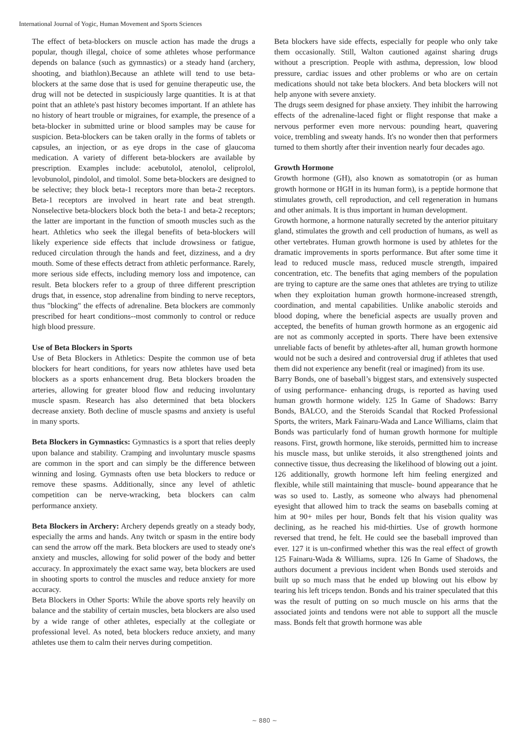International Journal of Yogic, Human Movement and Sports Sciences
The effect of beta-blockers on muscle action has made the drugs a popular, though illegal, choice of some athletes whose performance depends on balance (such as gymnastics) or a steady hand (archery, shooting, and biathlon).Because an athlete will tend to use beta-blockers at the same dose that is used for genuine therapeutic use, the drug will not be detected in suspiciously large quantities. It is at that point that an athlete's past history becomes important. If an athlete has no history of heart trouble or migraines, for example, the presence of a beta-blocker in submitted urine or blood samples may be cause for suspicion. Beta-blockers can be taken orally in the forms of tablets or capsules, an injection, or as eye drops in the case of glaucoma medication. A variety of different beta-blockers are available by prescription. Examples include: acebutolol, atenolol, celiprolol, levobunolol, pindolol, and timolol. Some beta-blockers are designed to be selective; they block beta-1 receptors more than beta-2 receptors. Beta-1 receptors are involved in heart rate and beat strength. Nonselective beta-blockers block both the beta-1 and beta-2 receptors; the latter are important in the function of smooth muscles such as the heart. Athletics who seek the illegal benefits of beta-blockers will likely experience side effects that include drowsiness or fatigue, reduced circulation through the hands and feet, dizziness, and a dry mouth. Some of these effects detract from athletic performance. Rarely, more serious side effects, including memory loss and impotence, can result. Beta blockers refer to a group of three different prescription drugs that, in essence, stop adrenaline from binding to nerve receptors, thus "blocking" the effects of adrenaline. Beta blockers are commonly prescribed for heart conditions--most commonly to control or reduce high blood pressure.
Use of Beta Blockers in Sports
Use of Beta Blockers in Athletics: Despite the common use of beta blockers for heart conditions, for years now athletes have used beta blockers as a sports enhancement drug. Beta blockers broaden the arteries, allowing for greater blood flow and reducing involuntary muscle spasm. Research has also determined that beta blockers decrease anxiety. Both decline of muscle spasms and anxiety is useful in many sports.
Beta Blockers in Gymnastics: Gymnastics is a sport that relies deeply upon balance and stability. Cramping and involuntary muscle spasms are common in the sport and can simply be the difference between winning and losing. Gymnasts often use beta blockers to reduce or remove these spasms. Additionally, since any level of athletic competition can be nerve-wracking, beta blockers can calm performance anxiety.
Beta Blockers in Archery: Archery depends greatly on a steady body, especially the arms and hands. Any twitch or spasm in the entire body can send the arrow off the mark. Beta blockers are used to steady one's anxiety and muscles, allowing for solid power of the body and better accuracy. In approximately the exact same way, beta blockers are used in shooting sports to control the muscles and reduce anxiety for more accuracy.
Beta Blockers in Other Sports: While the above sports rely heavily on balance and the stability of certain muscles, beta blockers are also used by a wide range of other athletes, especially at the collegiate or professional level. As noted, beta blockers reduce anxiety, and many athletes use them to calm their nerves during competition.
Beta blockers have side effects, especially for people who only take them occasionally. Still, Walton cautioned against sharing drugs without a prescription. People with asthma, depression, low blood pressure, cardiac issues and other problems or who are on certain medications should not take beta blockers. And beta blockers will not help anyone with severe anxiety.
The drugs seem designed for phase anxiety. They inhibit the harrowing effects of the adrenaline-laced fight or flight response that make a nervous performer even more nervous: pounding heart, quavering voice, trembling and sweaty hands. It's no wonder then that performers turned to them shortly after their invention nearly four decades ago.
Growth Hormone
Growth hormone (GH), also known as somatotropin (or as human growth hormone or HGH in its human form), is a peptide hormone that stimulates growth, cell reproduction, and cell regeneration in humans and other animals. It is thus important in human development.
Growth hormone, a hormone naturally secreted by the anterior pituitary gland, stimulates the growth and cell production of humans, as well as other vertebrates. Human growth hormone is used by athletes for the dramatic improvements in sports performance. But after some time it lead to reduced muscle mass, reduced muscle strength, impaired concentration, etc. The benefits that aging members of the population are trying to capture are the same ones that athletes are trying to utilize when they exploitation human growth hormone-increased strength, coordination, and mental capabilities. Unlike anabolic steroids and blood doping, where the beneficial aspects are usually proven and accepted, the benefits of human growth hormone as an ergogenic aid are not as commonly accepted in sports. There have been extensive unreliable facts of benefit by athletes-after all, human growth hormone would not be such a desired and controversial drug if athletes that used them did not experience any benefit (real or imagined) from its use.
Barry Bonds, one of baseball’s biggest stars, and extensively suspected of using performance- enhancing drugs, is reported as having used human growth hormone widely. 125 In Game of Shadows: Barry Bonds, BALCO, and the Steroids Scandal that Rocked Professional Sports, the writers, Mark Fainaru-Wada and Lance Williams, claim that Bonds was particularly fond of human growth hormone for multiple reasons. First, growth hormone, like steroids, permitted him to increase his muscle mass, but unlike steroids, it also strengthened joints and connective tissue, thus decreasing the likelihood of blowing out a joint. 126 additionally, growth hormone left him feeling energized and flexible, while still maintaining that muscle- bound appearance that he was so used to. Lastly, as someone who always had phenomenal eyesight that allowed him to track the seams on baseballs coming at him at 90+ miles per hour, Bonds felt that his vision quality was declining, as he reached his mid-thirties. Use of growth hormone reversed that trend, he felt. He could see the baseball improved than ever. 127 it is un-confirmed whether this was the real effect of growth 125 Fainaru-Wada & Williams, supra. 126 In Game of Shadows, the authors document a previous incident when Bonds used steroids and built up so much mass that he ended up blowing out his elbow by tearing his left triceps tendon. Bonds and his trainer speculated that this was the result of putting on so much muscle on his arms that the associated joints and tendons were not able to support all the muscle mass. Bonds felt that growth hormone was able
~ 880 ~